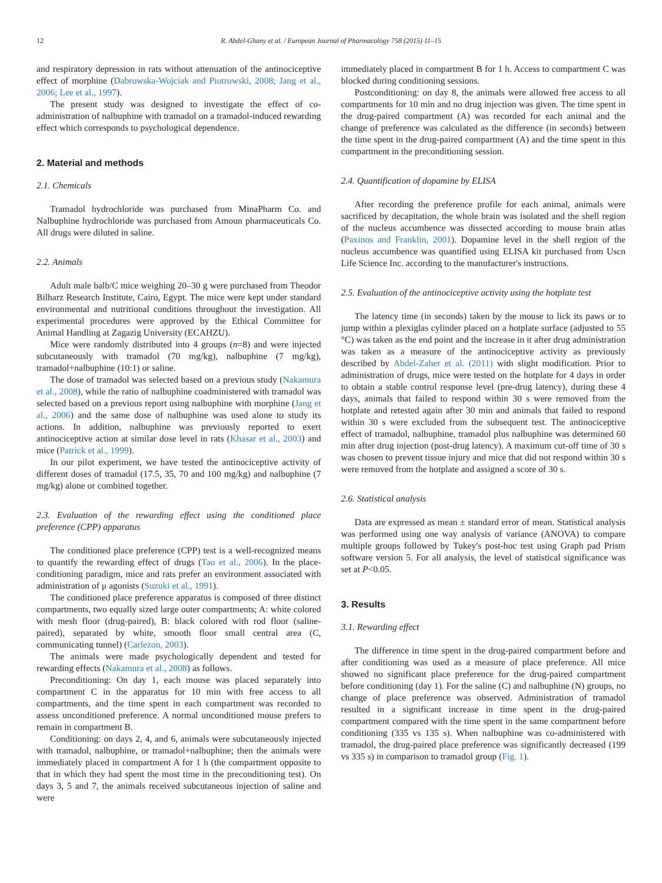12 R. Abdel-Ghany et al. / European Journal of Pharmacology 758 (2015) 11–15
and respiratory depression in rats without attenuation of the antinociceptive effect of morphine (Dabrowska-Wojciak and Piotrowski, 2008; Jang et al., 2006; Lee et al., 1997).
The present study was designed to investigate the effect of co-administration of nalbuphine with tramadol on a tramadol-induced rewarding effect which corresponds to psychological dependence.
2. Material and methods
2.1. Chemicals
Tramadol hydrochloride was purchased from MinaPharm Co. and Nalbuphine hydrochloride was purchased from Amoun pharmaceuticals Co. All drugs were diluted in saline.
2.2. Animals
Adult male balb/C mice weighing 20–30 g were purchased from Theodor Bilharz Research Institute, Cairo, Egypt. The mice were kept under standard environmental and nutritional conditions throughout the investigation. All experimental procedures were approved by the Ethical Committee for Animal Handling at Zagazig University (ECAHZU).
Mice were randomly distributed into 4 groups (n=8) and were injected subcutaneously with tramadol (70 mg/kg), nalbuphine (7 mg/kg), tramadol+nalbuphine (10:1) or saline.
The dose of tramadol was selected based on a previous study (Nakamura et al., 2008), while the ratio of nalbuphine coadministered with tramadol was selected based on a previous report using nalbuphine with morphine (Jang et al., 2006) and the same dose of nalbuphine was used alone to study its actions. In addition, nalbuphine was previously reported to exert antinociceptive action at similar dose level in rats (Khasar et al., 2003) and mice (Patrick et al., 1999).
In our pilot experiment, we have tested the antinociceptive activity of different doses of tramadol (17.5, 35, 70 and 100 mg/kg) and nalbuphine (7 mg/kg) alone or combined together.
2.3. Evaluation of the rewarding effect using the conditioned place preference (CPP) apparatus
The conditioned place preference (CPP) test is a well-recognized means to quantify the rewarding effect of drugs (Tao et al., 2006). In the place-conditioning paradigm, mice and rats prefer an environment associated with administration of μ agonists (Suzuki et al., 1991).
The conditioned place preference apparatus is composed of three distinct compartments, two equally sized large outer compartments; A: white colored with mesh floor (drug-paired), B: black colored with rod floor (saline-paired), separated by white, smooth floor small central area (C, communicating tunnel) (Carlezon, 2003).
The animals were made psychologically dependent and tested for rewarding effects (Nakamura et al., 2008) as follows.
Preconditioning: On day 1, each mouse was placed separately into compartment C in the apparatus for 10 min with free access to all compartments, and the time spent in each compartment was recorded to assess unconditioned preference. A normal unconditioned mouse prefers to remain in compartment B.
Conditioning: on days 2, 4, and 6, animals were subcutaneously injected with tramadol, nalbuphine, or tramadol+nalbuphine; then the animals were immediately placed in compartment A for 1 h (the compartment opposite to that in which they had spent the most time in the preconditioning test). On days 3, 5 and 7, the animals received subcutaneous injection of saline and were
immediately placed in compartment B for 1 h. Access to compartment C was blocked during conditioning sessions.
Postconditioning: on day 8, the animals were allowed free access to all compartments for 10 min and no drug injection was given. The time spent in the drug-paired compartment (A) was recorded for each animal and the change of preference was calculated as the difference (in seconds) between the time spent in the drug-paired compartment (A) and the time spent in this compartment in the preconditioning session.
2.4. Quantification of dopamine by ELISA
After recording the preference profile for each animal, animals were sacrificed by decapitation, the whole brain was isolated and the shell region of the nucleus accumbence was dissected according to mouse brain atlas (Paxinos and Franklin, 2001). Dopamine level in the shell region of the nucleus accumbence was quantified using ELISA kit purchased from Uscn Life Science Inc. according to the manufacturer's instructions.
2.5. Evaluation of the antinociceptive activity using the hotplate test
The latency time (in seconds) taken by the mouse to lick its paws or to jump within a plexiglas cylinder placed on a hotplate surface (adjusted to 55 °C) was taken as the end point and the increase in it after drug administration was taken as a measure of the antinociceptive activity as previously described by Abdel-Zaher et al. (2011) with slight modification. Prior to administration of drugs, mice were tested on the hotplate for 4 days in order to obtain a stable control response level (pre-drug latency), during these 4 days, animals that failed to respond within 30 s were removed from the hotplate and retested again after 30 min and animals that failed to respond within 30 s were excluded from the subsequent test. The antinociceptive effect of tramadol, nalbuphine, tramadol plus nalbuphine was determined 60 min after drug injection (post-drug latency). A maximum cut-off time of 30 s was chosen to prevent tissue injury and mice that did not respond within 30 s were removed from the hotplate and assigned a score of 30 s.
2.6. Statistical analysis
Data are expressed as mean ± standard error of mean. Statistical analysis was performed using one way analysis of variance (ANOVA) to compare multiple groups followed by Tukey's post-hoc test using Graph pad Prism software version 5. For all analysis, the level of statistical significance was set at P<0.05.
3. Results
3.1. Rewarding effect
The difference in time spent in the drug-paired compartment before and after conditioning was used as a measure of place preference. All mice showed no significant place preference for the drug-paired compartment before conditioning (day 1). For the saline (C) and nalbuphine (N) groups, no change of place preference was observed. Administration of tramadol resulted in a significant increase in time spent in the drug-paired compartment compared with the time spent in the same compartment before conditioning (335 vs 135 s). When nalbuphine was co-administered with tramadol, the drug-paired place preference was significantly decreased (199 vs 335 s) in comparison to tramadol group (Fig. 1).